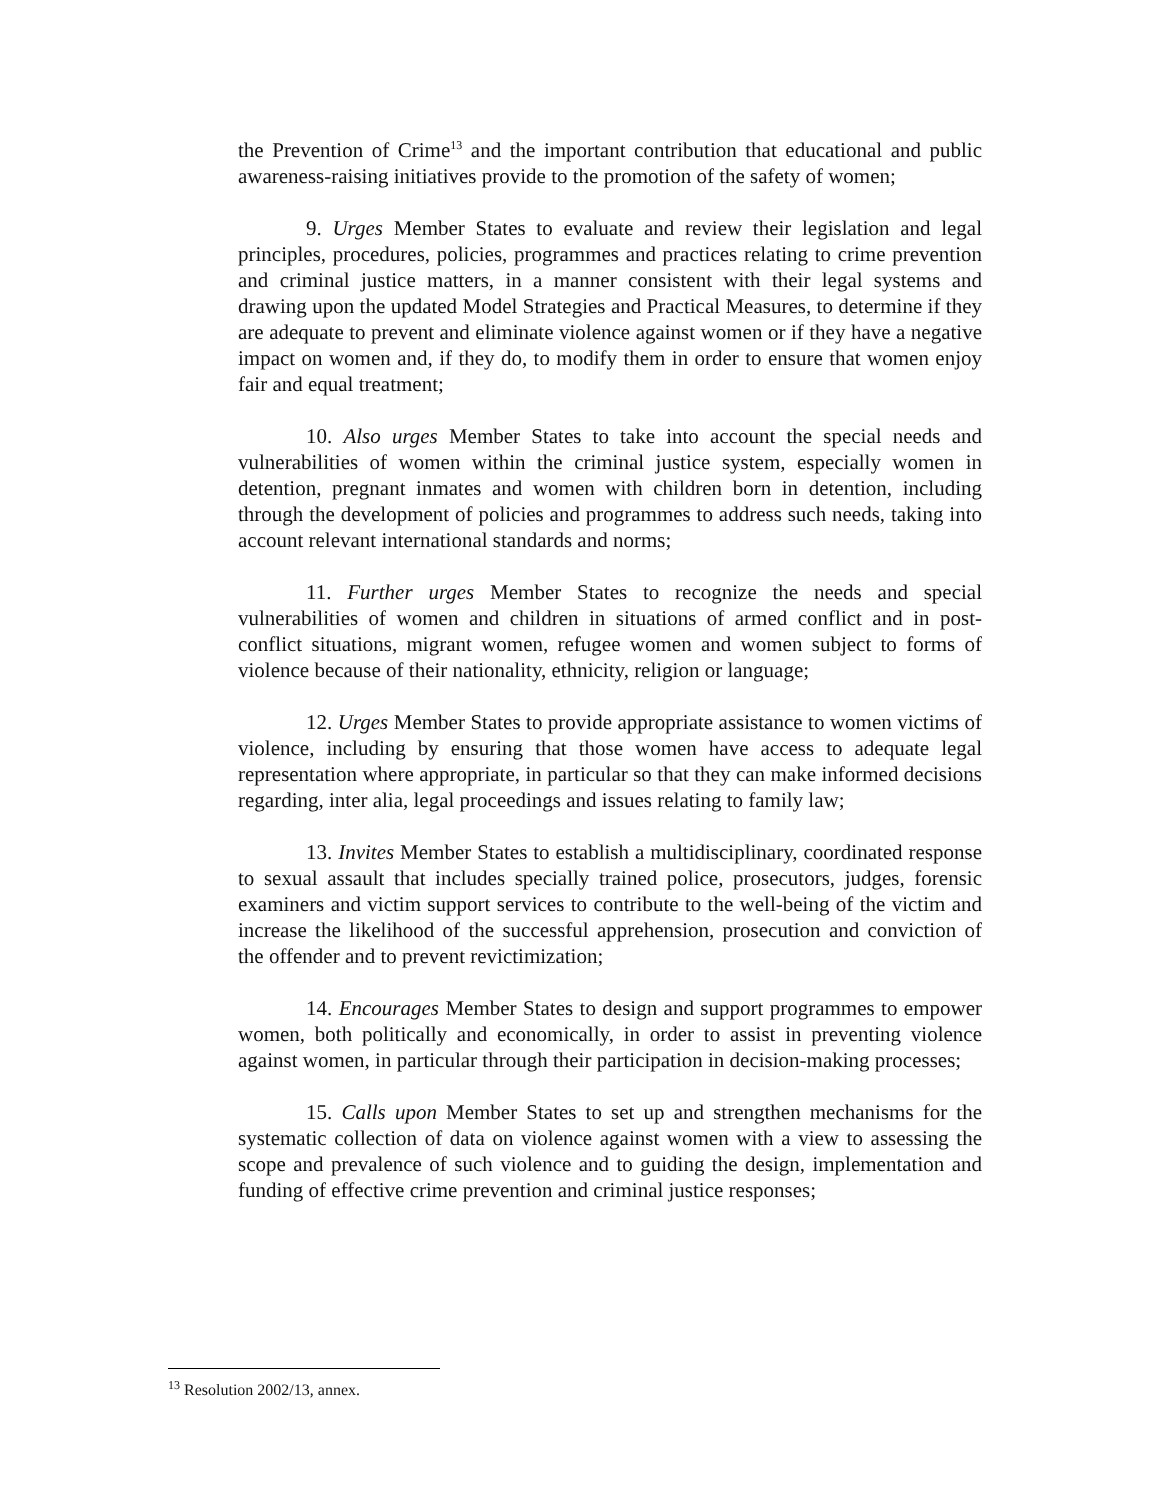the Prevention of Crime<sup>13</sup> and the important contribution that educational and public awareness-raising initiatives provide to the promotion of the safety of women;
9. Urges Member States to evaluate and review their legislation and legal principles, procedures, policies, programmes and practices relating to crime prevention and criminal justice matters, in a manner consistent with their legal systems and drawing upon the updated Model Strategies and Practical Measures, to determine if they are adequate to prevent and eliminate violence against women or if they have a negative impact on women and, if they do, to modify them in order to ensure that women enjoy fair and equal treatment;
10. Also urges Member States to take into account the special needs and vulnerabilities of women within the criminal justice system, especially women in detention, pregnant inmates and women with children born in detention, including through the development of policies and programmes to address such needs, taking into account relevant international standards and norms;
11. Further urges Member States to recognize the needs and special vulnerabilities of women and children in situations of armed conflict and in post-conflict situations, migrant women, refugee women and women subject to forms of violence because of their nationality, ethnicity, religion or language;
12. Urges Member States to provide appropriate assistance to women victims of violence, including by ensuring that those women have access to adequate legal representation where appropriate, in particular so that they can make informed decisions regarding, inter alia, legal proceedings and issues relating to family law;
13. Invites Member States to establish a multidisciplinary, coordinated response to sexual assault that includes specially trained police, prosecutors, judges, forensic examiners and victim support services to contribute to the well-being of the victim and increase the likelihood of the successful apprehension, prosecution and conviction of the offender and to prevent revictimization;
14. Encourages Member States to design and support programmes to empower women, both politically and economically, in order to assist in preventing violence against women, in particular through their participation in decision-making processes;
15. Calls upon Member States to set up and strengthen mechanisms for the systematic collection of data on violence against women with a view to assessing the scope and prevalence of such violence and to guiding the design, implementation and funding of effective crime prevention and criminal justice responses;
<sup>13</sup> Resolution 2002/13, annex.